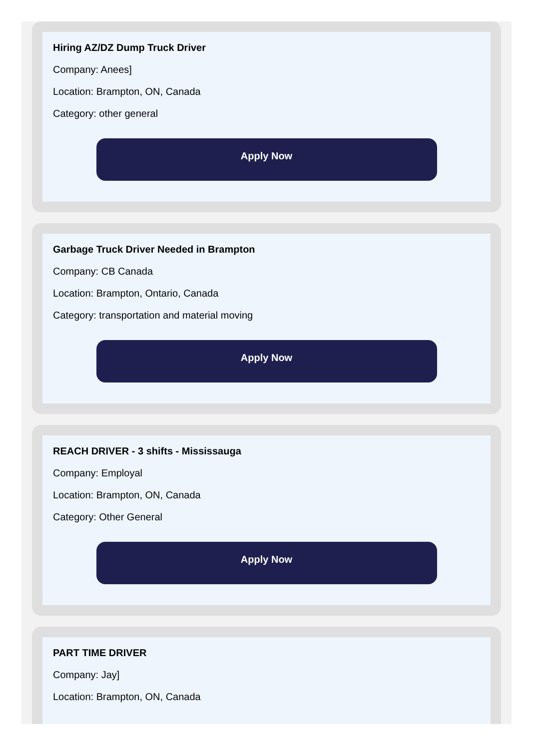Hiring AZ/DZ Dump Truck Driver
Company: Anees]
Location: Brampton, ON, Canada
Category: other general
Apply Now
Garbage Truck Driver Needed in Brampton
Company: CB Canada
Location: Brampton, Ontario, Canada
Category: transportation and material moving
Apply Now
REACH DRIVER - 3 shifts - Mississauga
Company: Employal
Location: Brampton, ON, Canada
Category: Other General
Apply Now
PART TIME DRIVER
Company: Jay]
Location: Brampton, ON, Canada